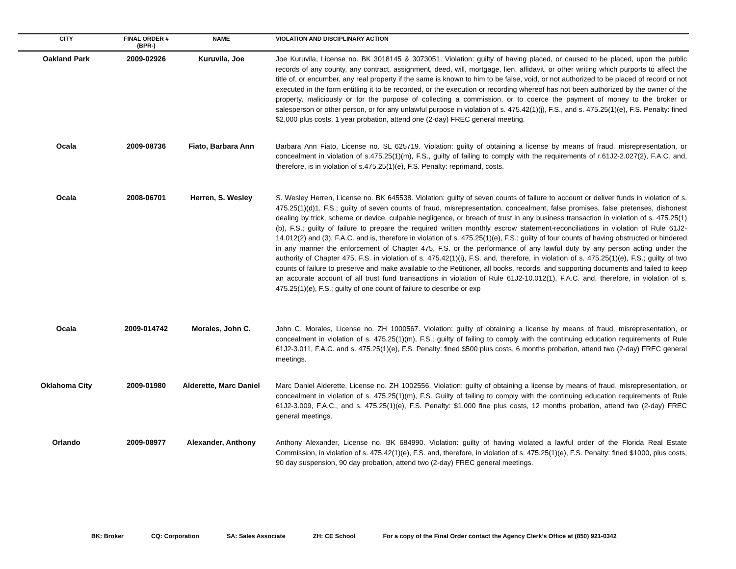| CITY | FINAL ORDER # (BPR-) | NAME | VIOLATION AND DISCIPLINARY ACTION |
| --- | --- | --- | --- |
| Oakland Park | 2009-02926 | Kuruvila, Joe | Joe Kuruvila, License no. BK 3018145 & 3073051. Violation: guilty of having placed, or caused to be placed, upon the public records of any county, any contract, assignment, deed, will, mortgage, lien, affidavit, or other writing which purports to affect the title of, or encumber, any real property if the same is known to him to be false, void, or not authorized to be placed of record or not executed in the form entitling it to be recorded, or the execution or recording whereof has not been authorized by the owner of the property, maliciously or for the purpose of collecting a commission, or to coerce the payment of money to the broker or salesperson or other person, or for any unlawful purpose in violation of s. 475.42(1)(j), F.S., and s. 475.25(1)(e), F.S. Penalty: fined $2,000 plus costs, 1 year probation, attend one (2-day) FREC general meeting. |
| Ocala | 2009-08736 | Fiato, Barbara Ann | Barbara Ann Fiato, License no. SL 625719. Violation: guilty of obtaining a license by means of fraud, misrepresentation, or concealment in violation of s.475.25(1)(m), F.S., guilty of failing to comply with the requirements of r.61J2-2.027(2), F.A.C. and, therefore, is in violation of s.475.25(1)(e), F.S. Penalty: reprimand, costs. |
| Ocala | 2008-06701 | Herren, S. Wesley | S. Wesley Herren, License no. BK 645538. Violation: guilty of seven counts of failure to account or deliver funds in violation of s. 475.25(1)(d)1, F.S.; guilty of seven counts of fraud, misrepresentation, concealment, false promises, false pretenses, dishonest dealing by trick, scheme or device, culpable negligence, or breach of trust in any business transaction in violation of s. 475.25(1)(b), F.S.; guilty of failure to prepare the required written monthly escrow statement-reconciliations in violation of Rule 61J2-14.012(2) and (3), F.A.C. and is, therefore in violation of s. 475.25(1)(e), F.S.; guilty of four counts of having obstructed or hindered in any manner the enforcement of Chapter 475, F.S. or the performance of any lawful duty by any person acting under the authority of Chapter 475, F.S. in violation of s. 475.42(1)(i), F.S. and, therefore, in violation of s. 475.25(1)(e), F.S.; guilty of two counts of failure to preserve and make available to the Petitioner, all books, records, and supporting documents and failed to keep an accurate account of all trust fund transactions in violation of Rule 61J2-10.012(1), F.A.C. and, therefore, in violation of s. 475.25(1)(e), F.S.; guilty of one count of failure to describe or exp |
| Ocala | 2009-014742 | Morales, John C. | John C. Morales, License no. ZH 1000567. Violation: guilty of obtaining a license by means of fraud, misrepresentation, or concealment in violation of s. 475.25(1)(m), F.S.; guilty of failing to comply with the continuing education requirements of Rule 61J2-3.011, F.A.C. and s. 475.25(1)(e), F.S. Penalty: fined $500 plus costs, 6 months probation, attend two (2-day) FREC general meetings. |
| Oklahoma City | 2009-01980 | Alderette, Marc Daniel | Marc Daniel Alderette, License no. ZH 1002556. Violation: guilty of obtaining a license by means of fraud, misrepresentation, or concealment in violation of s. 475.25(1)(m), F.S. Guilty of failing to comply with the continuing education requirements of Rule 61J2-3.009, F.A.C., and s. 475.25(1)(e), F.S. Penalty: $1,000 fine plus costs, 12 months probation, attend two (2-day) FREC general meetings. |
| Orlando | 2009-08977 | Alexander, Anthony | Anthony Alexander, License no. BK 684990. Violation: guilty of having violated a lawful order of the Florida Real Estate Commission, in violation of s. 475.42(1)(e), F.S. and, therefore, in violation of s. 475.25(1)(e), F.S. Penalty: fined $1000, plus costs, 90 day suspension, 90 day probation, attend two (2-day) FREC general meetings. |
BK: Broker CQ: Corporation SA: Sales Associate ZH: CE School For a copy of the Final Order contact the Agency Clerk’s Office at (850) 921-0342